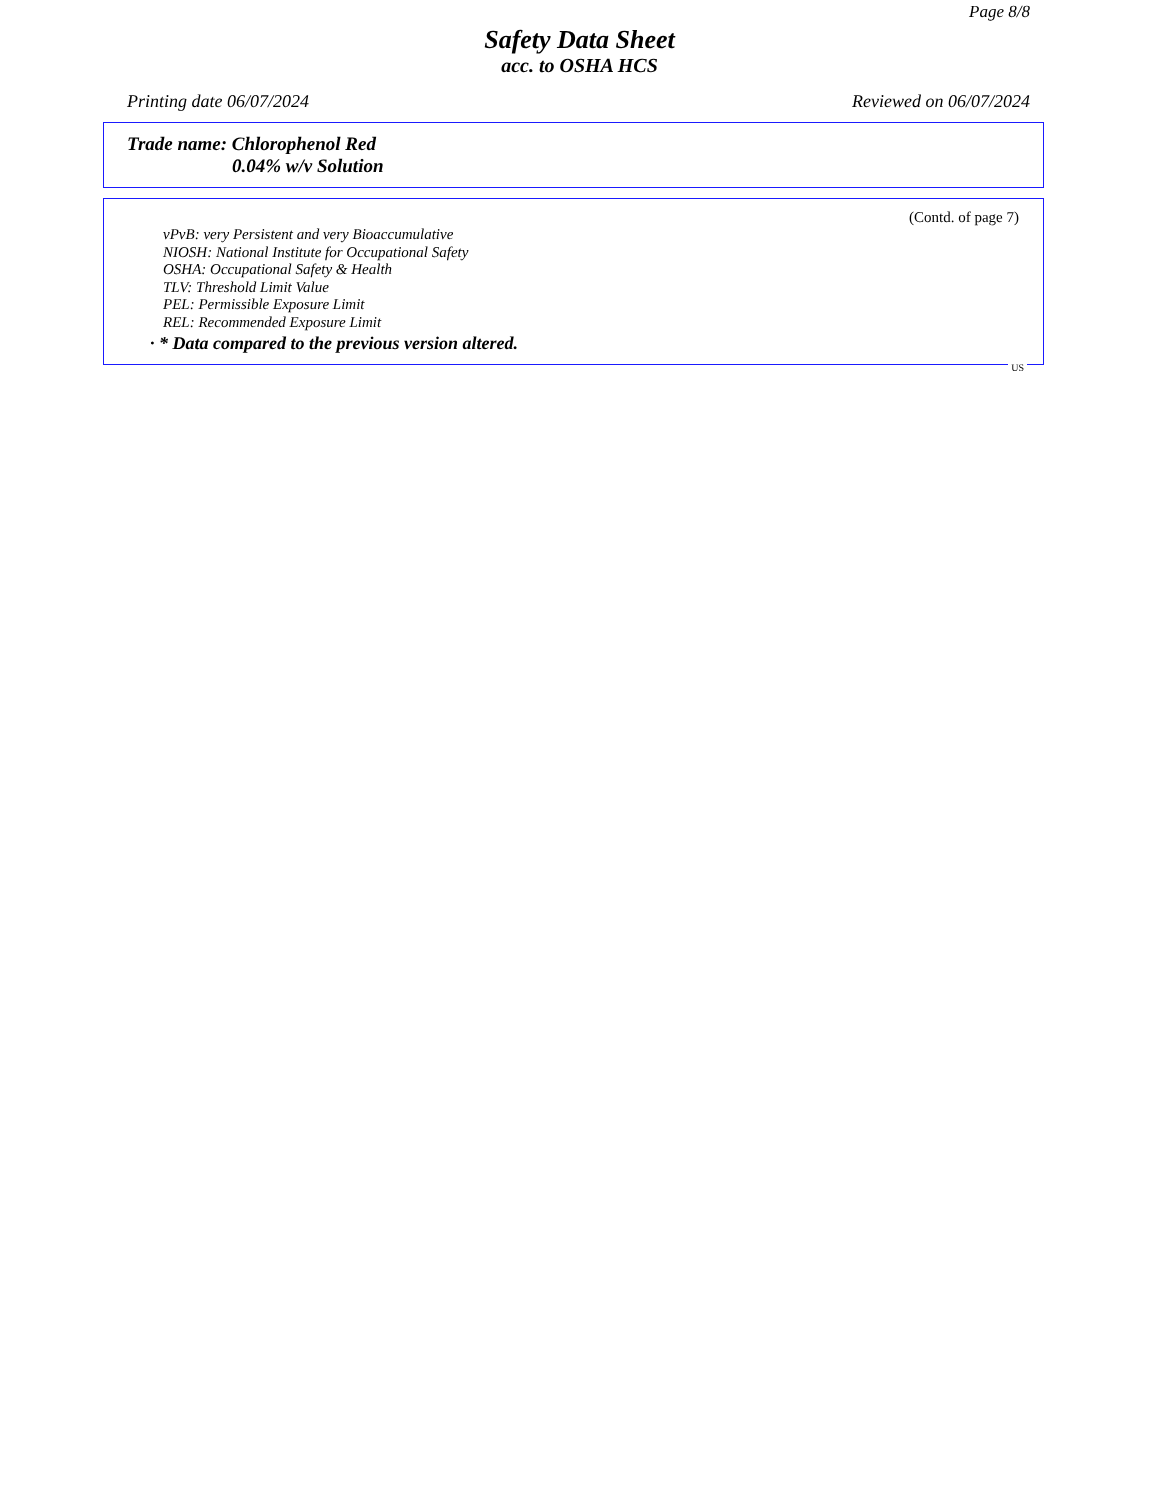Page 8/8
Safety Data Sheet
acc. to OSHA HCS
Printing date 06/07/2024 Reviewed on 06/07/2024
Trade name: Chlorophenol Red
0.04% w/v Solution
(Contd. of page 7)
vPvB: very Persistent and very Bioaccumulative
NIOSH: National Institute for Occupational Safety
OSHA: Occupational Safety & Health
TLV: Threshold Limit Value
PEL: Permissible Exposure Limit
REL: Recommended Exposure Limit
· * Data compared to the previous version altered.
US